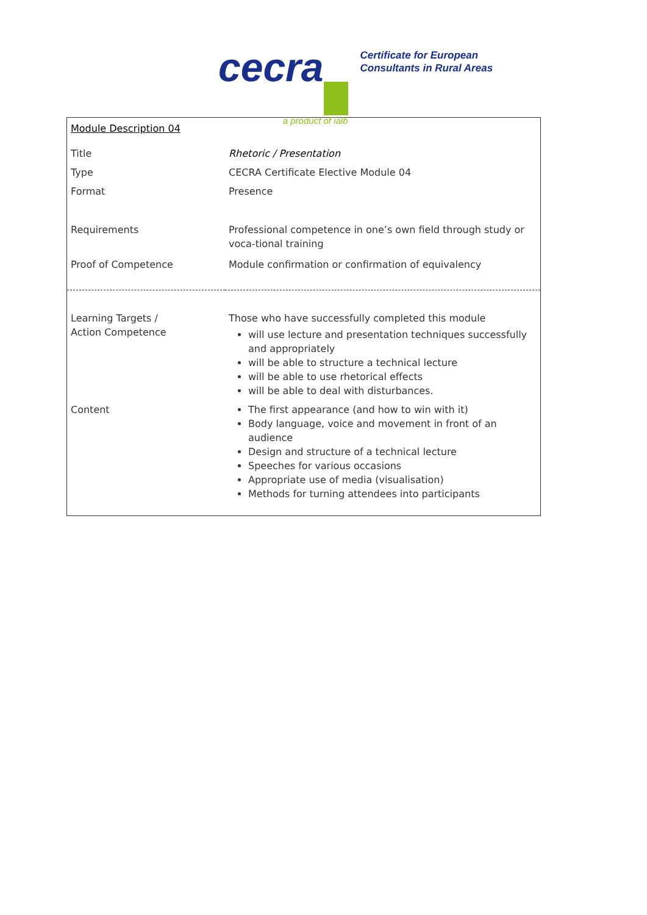cecra
a product of ialb
Certificate for European
Consultants in Rural Areas
| Module Description 04 | |
| Title | Rhetoric / Presentation |
| Type | CECRA Certificate Elective Module 04 |
| Format | Presence |
| Requirements | Professional competence in one’s own field through study or voca-tional training |
| Proof of Competence | Module confirmation or confirmation of equivalency |
| Learning Targets / Action Competence | Those who have successfully completed this module will use lecture and presentation techniques successfully and appropriately will be able to structure a technical lecture will be able to use rhetorical effects will be able to deal with disturbances. |
| Content | The first appearance (and how to win with it) Body language, voice and movement in front of an audience Design and structure of a technical lecture Speeches for various occasions Appropriate use of media (visualisation) Methods for turning attendees into participants |